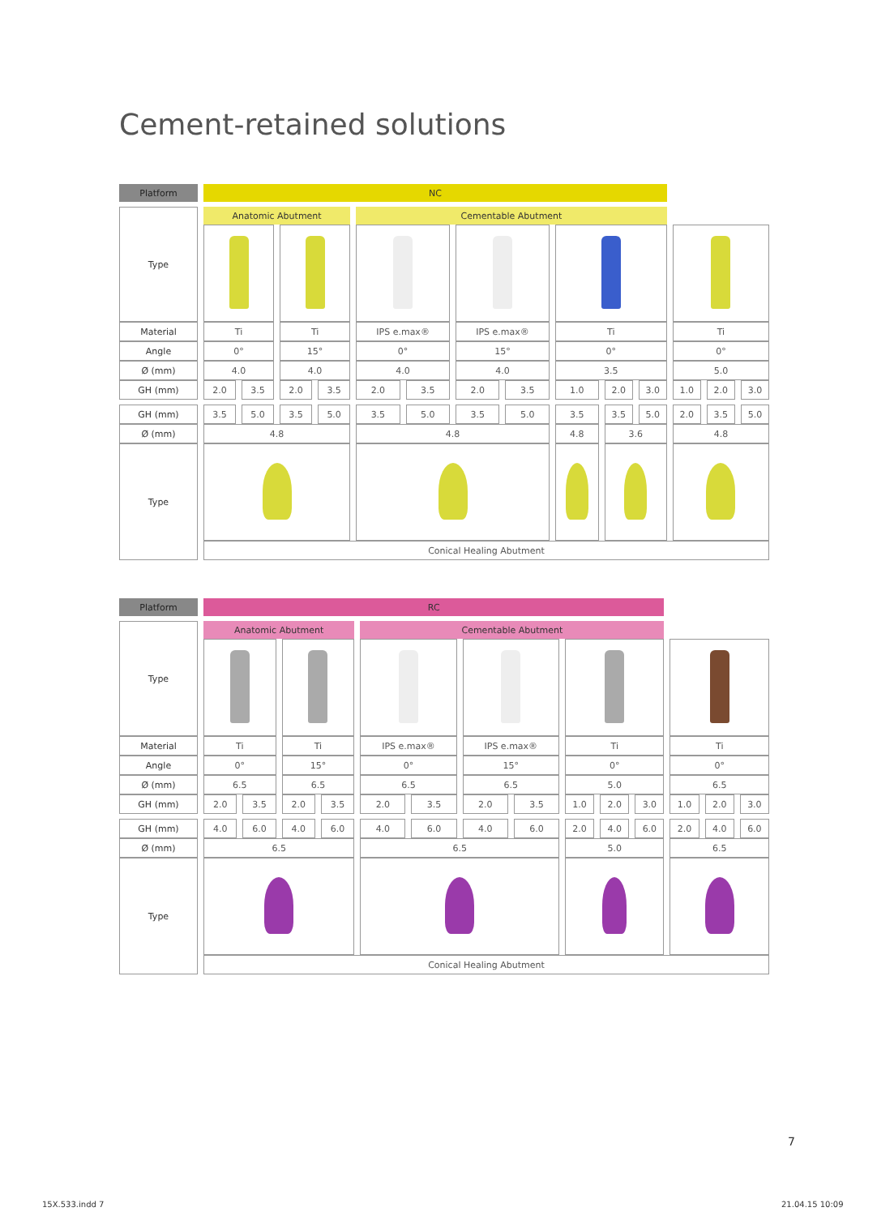Cement-retained solutions
| Platform | NC | | | | | | | | | | | | | |
| --- | --- | --- | --- | --- | --- | --- | --- | --- | --- | --- | --- | --- | --- | --- |
| Type | Anatomic Abutment | | | | Cementable Abutment | | | | | | | | | |
| Material | Ti | | Ti | | IPS e.max® | | IPS e.max® | | Ti | | | Ti | | |
| Angle | 0° | | 15° | | 0° | | 15° | | 0° | | | 0° | | |
| Ø (mm) | 4.0 | | 4.0 | | 4.0 | | 4.0 | | 3.5 | | | 5.0 | | |
| GH (mm) | 2.0 | 3.5 | 2.0 | 3.5 | 2.0 | 3.5 | 2.0 | 3.5 | 1.0 | 2.0 | 3.0 | 1.0 | 2.0 | 3.0 |
| GH (mm) | 3.5 | 5.0 | 3.5 | 5.0 | 3.5 | 5.0 | 3.5 | 5.0 | 3.5 | 3.5 | 5.0 | 2.0 | 3.5 | 5.0 |
| Ø (mm) | 4.8 | | | | 4.8 | | | | 4.8 | 3.6 | | 4.8 | | |
| Type | | | | | | | | | | | | | | |
| | Conical Healing Abutment | | | | | | | | | | | | | |
| Platform | RC | | | | | | | | | | | | | |
| --- | --- | --- | --- | --- | --- | --- | --- | --- | --- | --- | --- | --- | --- | --- |
| Type | Anatomic Abutment | | | | Cementable Abutment | | | | | | | | | |
| Material | Ti | | Ti | | IPS e.max® | | IPS e.max® | | Ti | | | Ti | | |
| Angle | 0° | | 15° | | 0° | | 15° | | 0° | | | 0° | | |
| Ø (mm) | 6.5 | | 6.5 | | 6.5 | | 6.5 | | 5.0 | | | 6.5 | | |
| GH (mm) | 2.0 | 3.5 | 2.0 | 3.5 | 2.0 | 3.5 | 2.0 | 3.5 | 1.0 | 2.0 | 3.0 | 1.0 | 2.0 | 3.0 |
| GH (mm) | 4.0 | 6.0 | 4.0 | 6.0 | 4.0 | 6.0 | 4.0 | 6.0 | 2.0 | 4.0 | 6.0 | 2.0 | 4.0 | 6.0 |
| Ø (mm) | 6.5 | | | | 6.5 | | | | 5.0 | | | 6.5 | | |
| Type | | | | | | | | | | | | | | |
| | Conical Healing Abutment | | | | | | | | | | | | | |
7
15X.533.indd 7 21.04.15 10:09